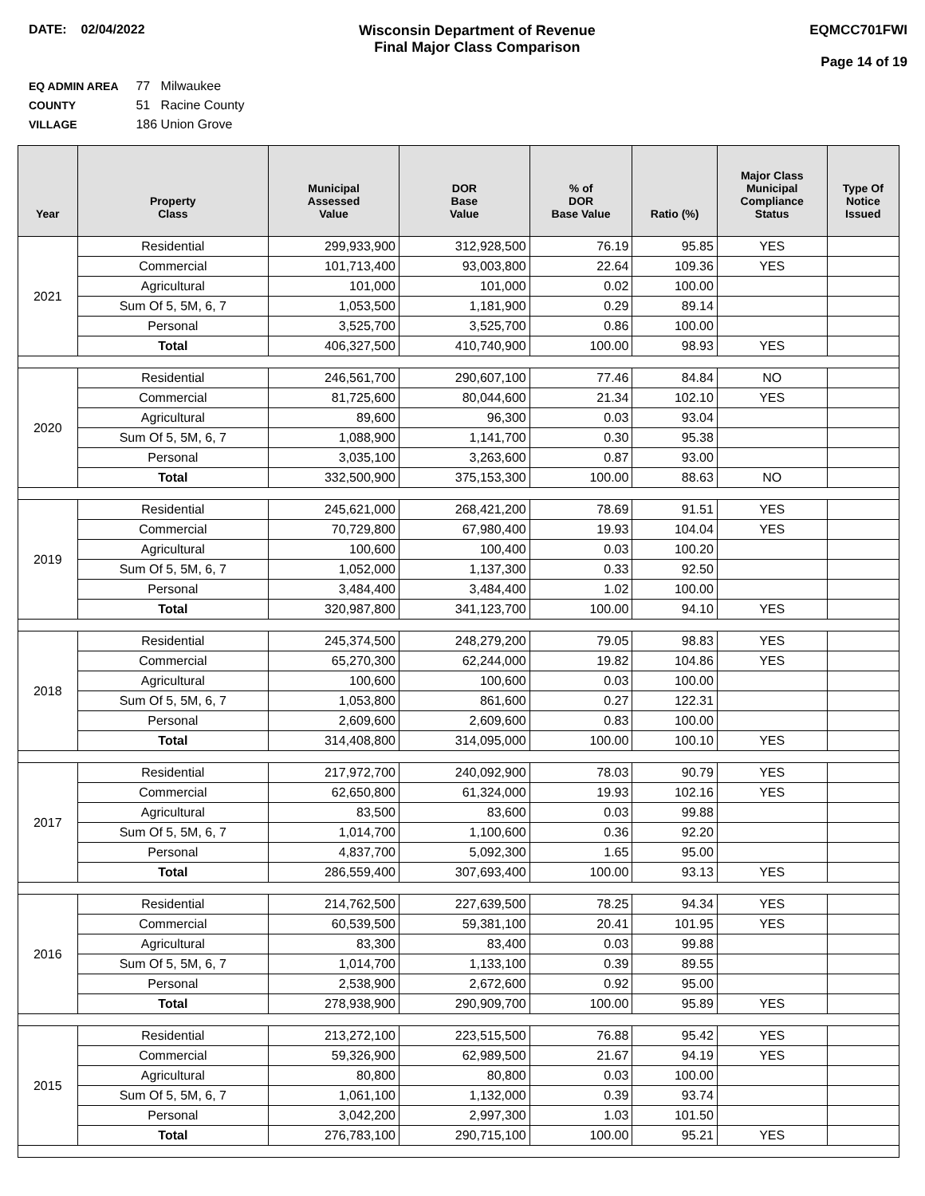DATE: 02/04/2022 Wisconsin Department of Revenue
Final Major Class Comparison
EQMCC701FWI
Page 14 of 19
EQ ADMIN AREA 77 Milwaukee
COUNTY 51 Racine County
VILLAGE 186 Union Grove
| Year | Property Class | Municipal Assessed Value | DOR Base Value | % of DOR Base Value | Ratio (%) | Major Class Municipal Compliance Status | Type Of Notice Issued |
| --- | --- | --- | --- | --- | --- | --- | --- |
| 2021 | Residential | 299,933,900 | 312,928,500 | 76.19 | 95.85 | YES | |
| | Commercial | 101,713,400 | 93,003,800 | 22.64 | 109.36 | YES | |
| | Agricultural | 101,000 | 101,000 | 0.02 | 100.00 | | |
| | Sum Of 5, 5M, 6, 7 | 1,053,500 | 1,181,900 | 0.29 | 89.14 | | |
| | Personal | 3,525,700 | 3,525,700 | 0.86 | 100.00 | | |
| | Total | 406,327,500 | 410,740,900 | 100.00 | 98.93 | YES | |
| 2020 | Residential | 246,561,700 | 290,607,100 | 77.46 | 84.84 | NO | |
| | Commercial | 81,725,600 | 80,044,600 | 21.34 | 102.10 | YES | |
| | Agricultural | 89,600 | 96,300 | 0.03 | 93.04 | | |
| | Sum Of 5, 5M, 6, 7 | 1,088,900 | 1,141,700 | 0.30 | 95.38 | | |
| | Personal | 3,035,100 | 3,263,600 | 0.87 | 93.00 | | |
| | Total | 332,500,900 | 375,153,300 | 100.00 | 88.63 | NO | |
| 2019 | Residential | 245,621,000 | 268,421,200 | 78.69 | 91.51 | YES | |
| | Commercial | 70,729,800 | 67,980,400 | 19.93 | 104.04 | YES | |
| | Agricultural | 100,600 | 100,400 | 0.03 | 100.20 | | |
| | Sum Of 5, 5M, 6, 7 | 1,052,000 | 1,137,300 | 0.33 | 92.50 | | |
| | Personal | 3,484,400 | 3,484,400 | 1.02 | 100.00 | | |
| | Total | 320,987,800 | 341,123,700 | 100.00 | 94.10 | YES | |
| 2018 | Residential | 245,374,500 | 248,279,200 | 79.05 | 98.83 | YES | |
| | Commercial | 65,270,300 | 62,244,000 | 19.82 | 104.86 | YES | |
| | Agricultural | 100,600 | 100,600 | 0.03 | 100.00 | | |
| | Sum Of 5, 5M, 6, 7 | 1,053,800 | 861,600 | 0.27 | 122.31 | | |
| | Personal | 2,609,600 | 2,609,600 | 0.83 | 100.00 | | |
| | Total | 314,408,800 | 314,095,000 | 100.00 | 100.10 | YES | |
| 2017 | Residential | 217,972,700 | 240,092,900 | 78.03 | 90.79 | YES | |
| | Commercial | 62,650,800 | 61,324,000 | 19.93 | 102.16 | YES | |
| | Agricultural | 83,500 | 83,600 | 0.03 | 99.88 | | |
| | Sum Of 5, 5M, 6, 7 | 1,014,700 | 1,100,600 | 0.36 | 92.20 | | |
| | Personal | 4,837,700 | 5,092,300 | 1.65 | 95.00 | | |
| | Total | 286,559,400 | 307,693,400 | 100.00 | 93.13 | YES | |
| 2016 | Residential | 214,762,500 | 227,639,500 | 78.25 | 94.34 | YES | |
| | Commercial | 60,539,500 | 59,381,100 | 20.41 | 101.95 | YES | |
| | Agricultural | 83,300 | 83,400 | 0.03 | 99.88 | | |
| | Sum Of 5, 5M, 6, 7 | 1,014,700 | 1,133,100 | 0.39 | 89.55 | | |
| | Personal | 2,538,900 | 2,672,600 | 0.92 | 95.00 | | |
| | Total | 278,938,900 | 290,909,700 | 100.00 | 95.89 | YES | |
| 2015 | Residential | 213,272,100 | 223,515,500 | 76.88 | 95.42 | YES | |
| | Commercial | 59,326,900 | 62,989,500 | 21.67 | 94.19 | YES | |
| | Agricultural | 80,800 | 80,800 | 0.03 | 100.00 | | |
| | Sum Of 5, 5M, 6, 7 | 1,061,100 | 1,132,000 | 0.39 | 93.74 | | |
| | Personal | 3,042,200 | 2,997,300 | 1.03 | 101.50 | | |
| | Total | 276,783,100 | 290,715,100 | 100.00 | 95.21 | YES | |